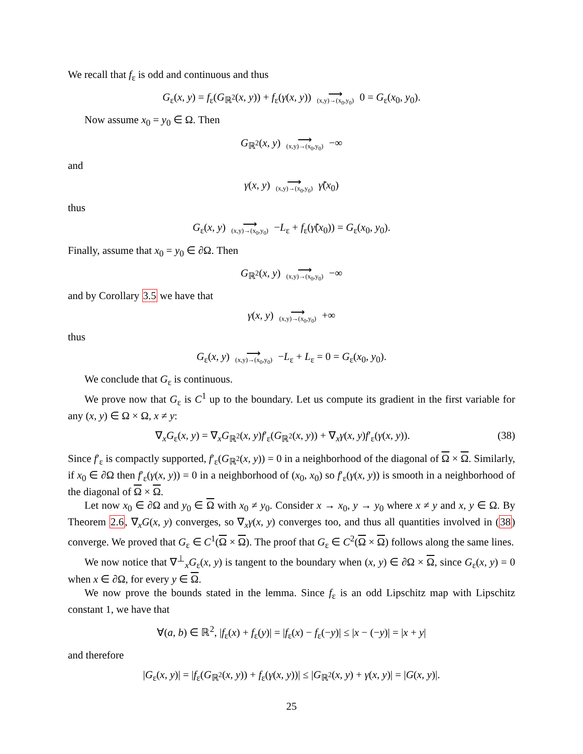We recall that f<sub>ε</sub> is odd and continuous and thus
G<sub>ε</sub>(x, y) = f<sub>ε</sub>(G<sub>ℝ<sup>2</sup></sub>(x, y)) + f<sub>ε</sub>(γ(x, y)) ⟶ (x,y)→(x<sub>0</sub>,y<sub>0</sub>) 0 = G<sub>ε</sub>(x<sub>0</sub>, y<sub>0</sub>).
Now assume x<sub>0</sub> = y<sub>0</sub> ∈ Ω. Then
G<sub>ℝ<sup>2</sup></sub>(x, y) ⟶ (x,y)→(x<sub>0</sub>,y<sub>0</sub>) −∞
and
γ(x, y) ⟶ (x,y)→(x<sub>0</sub>,y<sub>0</sub>) γ̃(x<sub>0</sub>)
thus
G<sub>ε</sub>(x, y) ⟶ (x,y)→(x<sub>0</sub>,y<sub>0</sub>) −L<sub>ε</sub> + f<sub>ε</sub>(γ̃(x<sub>0</sub>)) = G<sub>ε</sub>(x<sub>0</sub>, y<sub>0</sub>).
Finally, assume that x<sub>0</sub> = y<sub>0</sub> ∈ ∂Ω. Then
G<sub>ℝ<sup>2</sup></sub>(x, y) ⟶ (x,y)→(x<sub>0</sub>,y<sub>0</sub>) −∞
and by Corollary 3.5 we have that
γ(x, y) ⟶ (x,y)→(x<sub>0</sub>,y<sub>0</sub>) +∞
thus
G<sub>ε</sub>(x, y) ⟶ (x,y)→(x<sub>0</sub>,y<sub>0</sub>) −L<sub>ε</sub> + L<sub>ε</sub> = 0 = G<sub>ε</sub>(x<sub>0</sub>, y<sub>0</sub>).
We conclude that G<sub>ε</sub> is continuous.
We prove now that G<sub>ε</sub> is C<sup>1</sup> up to the boundary. Let us compute its gradient in the first variable for any (x, y) ∈ Ω × Ω, x ≠ y:
∇<sub>x</sub>G<sub>ε</sub>(x, y) = ∇<sub>x</sub>G<sub>ℝ<sup>2</sup></sub>(x, y)f′<sub>ε</sub>(G<sub>ℝ<sup>2</sup></sub>(x, y)) + ∇<sub>x</sub>γ(x, y)f′<sub>ε</sub>(γ(x, y)). (38)
Since f′<sub>ε</sub> is compactly supported, f′<sub>ε</sub>(G<sub>ℝ<sup>2</sup></sub>(x, y)) = 0 in a neighborhood of the diagonal of Ω × Ω. Similarly, if x<sub>0</sub> ∈ ∂Ω then f′<sub>ε</sub>(γ(x, y)) = 0 in a neighborhood of (x<sub>0</sub>, x<sub>0</sub>) so f′<sub>ε</sub>(γ(x, y)) is smooth in a neighborhood of the diagonal of Ω × Ω.
Let now x<sub>0</sub> ∈ ∂Ω and y<sub>0</sub> ∈ Ω with x<sub>0</sub> ≠ y<sub>0</sub>. Consider x → x<sub>0</sub>, y → y<sub>0</sub> where x ≠ y and x, y ∈ Ω. By Theorem 2.6, ∇<sub>x</sub>G(x, y) converges, so ∇<sub>x</sub>γ(x, y) converges too, and thus all quantities involved in (38) converge. We proved that G<sub>ε</sub> ∈ C<sup>1</sup>(Ω × Ω). The proof that G<sub>ε</sub> ∈ C<sup>2</sup>(Ω × Ω) follows along the same lines.
We now notice that ∇<sup>⊥</sup><sub>x</sub>G<sub>ε</sub>(x, y) is tangent to the boundary when (x, y) ∈ ∂Ω × Ω, since G<sub>ε</sub>(x, y) = 0 when x ∈ ∂Ω, for every y ∈ Ω.
We now prove the bounds stated in the lemma. Since f<sub>ε</sub> is an odd Lipschitz map with Lipschitz constant 1, we have that
∀(a, b) ∈ ℝ<sup>2</sup>, |f<sub>ε</sub>(x) + f<sub>ε</sub>(y)| = |f<sub>ε</sub>(x) − f<sub>ε</sub>(−y)| ≤ |x − (−y)| = |x + y|
and therefore
|G<sub>ε</sub>(x, y)| = |f<sub>ε</sub>(G<sub>ℝ<sup>2</sup></sub>(x, y)) + f<sub>ε</sub>(γ(x, y))| ≤ |G<sub>ℝ<sup>2</sup></sub>(x, y) + γ(x, y)| = |G(x, y)|.
25